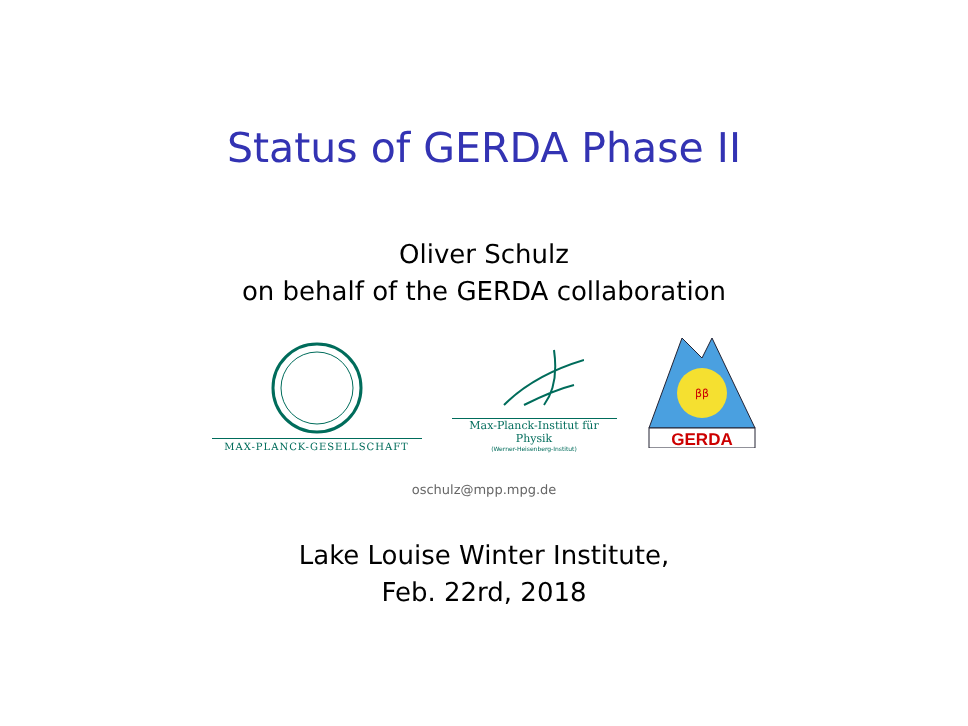Status of GERDA Phase II
Oliver Schulz
on behalf of the GERDA collaboration
MAX-PLANCK-GESELLSCHAFT
Max-Planck-Institut für Physik
(Werner-Heisenberg-Institut)
ββ
GERDA
oschulz@mpp.mpg.de
Lake Louise Winter Institute,
Feb. 22rd, 2018